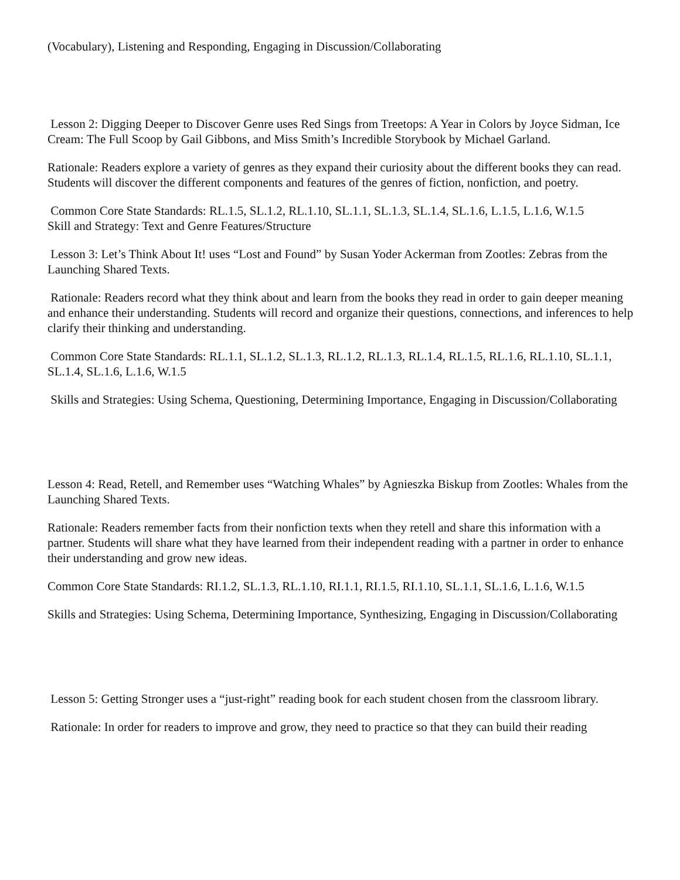(Vocabulary), Listening and Responding, Engaging in Discussion/Collaborating
Lesson 2: Digging Deeper to Discover Genre uses Red Sings from Treetops: A Year in Colors by Joyce Sidman, Ice Cream: The Full Scoop by Gail Gibbons, and Miss Smith’s Incredible Storybook by Michael Garland.
Rationale: Readers explore a variety of genres as they expand their curiosity about the different books they can read. Students will discover the different components and features of the genres of fiction, nonfiction, and poetry.
Common Core State Standards: RL.1.5, SL.1.2, RL.1.10, SL.1.1, SL.1.3, SL.1.4, SL.1.6, L.1.5, L.1.6, W.1.5
Skill and Strategy: Text and Genre Features/Structure
Lesson 3: Let’s Think About It! uses “Lost and Found” by Susan Yoder Ackerman from Zootles: Zebras from the Launching Shared Texts.
Rationale: Readers record what they think about and learn from the books they read in order to gain deeper meaning and enhance their understanding. Students will record and organize their questions, connections, and inferences to help clarify their thinking and understanding.
Common Core State Standards: RL.1.1, SL.1.2, SL.1.3, RL.1.2, RL.1.3, RL.1.4, RL.1.5, RL.1.6, RL.1.10, SL.1.1, SL.1.4, SL.1.6, L.1.6, W.1.5
Skills and Strategies: Using Schema, Questioning, Determining Importance, Engaging in Discussion/Collaborating
Lesson 4: Read, Retell, and Remember uses “Watching Whales” by Agnieszka Biskup from Zootles: Whales from the Launching Shared Texts.
Rationale: Readers remember facts from their nonfiction texts when they retell and share this information with a partner. Students will share what they have learned from their independent reading with a partner in order to enhance their understanding and grow new ideas.
Common Core State Standards: RI.1.2, SL.1.3, RL.1.10, RI.1.1, RI.1.5, RI.1.10, SL.1.1, SL.1.6, L.1.6, W.1.5
Skills and Strategies: Using Schema, Determining Importance, Synthesizing, Engaging in Discussion/Collaborating
Lesson 5: Getting Stronger uses a “just-right” reading book for each student chosen from the classroom library.
Rationale: In order for readers to improve and grow, they need to practice so that they can build their reading